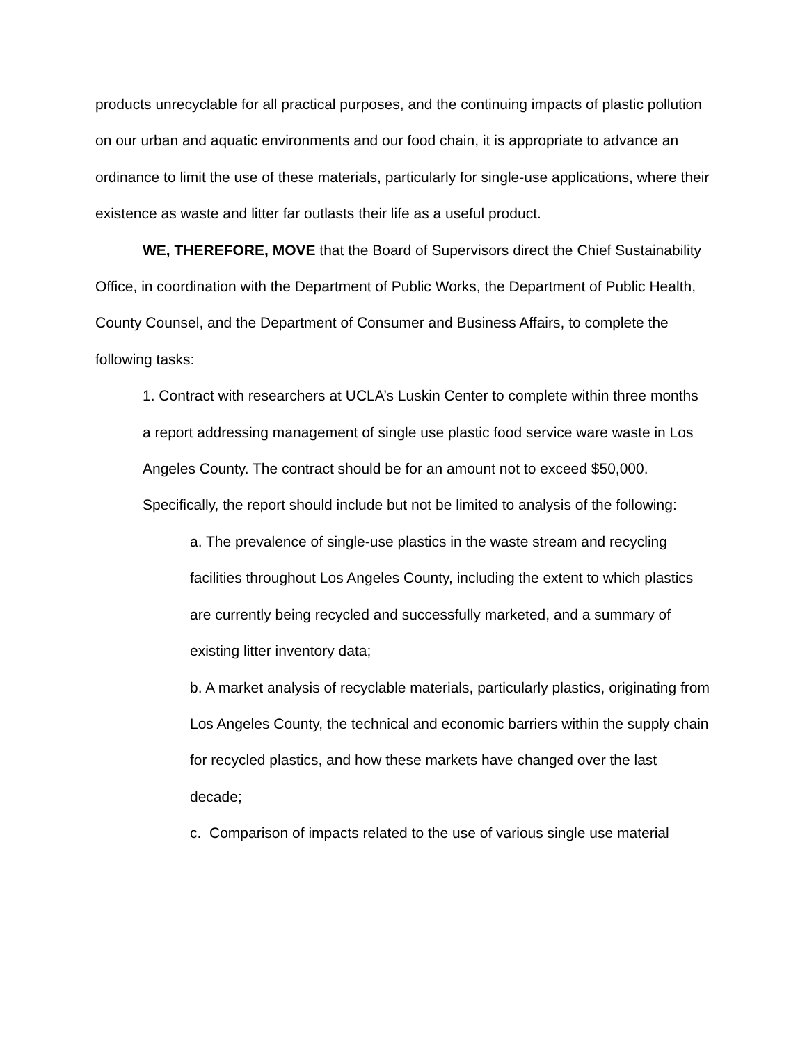products unrecyclable for all practical purposes, and the continuing impacts of plastic pollution on our urban and aquatic environments and our food chain, it is appropriate to advance an ordinance to limit the use of these materials, particularly for single-use applications, where their existence as waste and litter far outlasts their life as a useful product.
WE, THEREFORE, MOVE that the Board of Supervisors direct the Chief Sustainability Office, in coordination with the Department of Public Works, the Department of Public Health, County Counsel, and the Department of Consumer and Business Affairs, to complete the following tasks:
1. Contract with researchers at UCLA’s Luskin Center to complete within three months a report addressing management of single use plastic food service ware waste in Los Angeles County. The contract should be for an amount not to exceed $50,000. Specifically, the report should include but not be limited to analysis of the following:
a. The prevalence of single-use plastics in the waste stream and recycling facilities throughout Los Angeles County, including the extent to which plastics are currently being recycled and successfully marketed, and a summary of existing litter inventory data;
b. A market analysis of recyclable materials, particularly plastics, originating from Los Angeles County, the technical and economic barriers within the supply chain for recycled plastics, and how these markets have changed over the last decade;
c. Comparison of impacts related to the use of various single use material